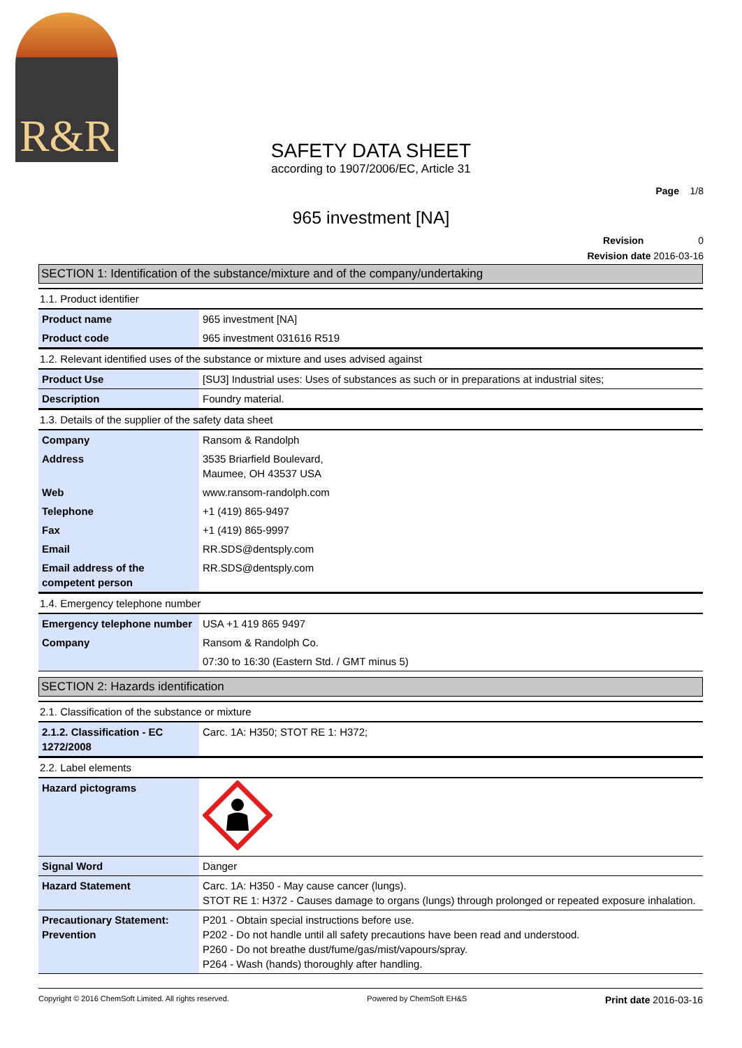R&R
SAFETY DATA SHEET
according to 1907/2006/EC, Article 31
Page 1/8
965 investment [NA]
Revision 0
Revision date 2016-03-16
SECTION 1: Identification of the substance/mixture and of the company/undertaking
1.1. Product identifier
| Product name | 965 investment [NA] |
| Product code | 965 investment 031616 R519 |
1.2. Relevant identified uses of the substance or mixture and uses advised against
| Product Use | [SU3] Industrial uses: Uses of substances as such or in preparations at industrial sites; |
| Description | Foundry material. |
1.3. Details of the supplier of the safety data sheet
| Company | Ransom & Randolph |
| Address | 3535 Briarfield Boulevard, Maumee, OH 43537 USA |
| Web | www.ransom-randolph.com |
| Telephone | +1 (419) 865-9497 |
| Fax | +1 (419) 865-9997 |
| Email | RR.SDS@dentsply.com |
| Email address of the competent person | RR.SDS@dentsply.com |
1.4. Emergency telephone number
| Emergency telephone number | USA +1 419 865 9497 |
| Company | Ransom & Randolph Co. |
| | 07:30 to 16:30 (Eastern Std. / GMT minus 5) |
SECTION 2: Hazards identification
2.1. Classification of the substance or mixture
| 2.1.2. Classification - EC 1272/2008 | Carc. 1A: H350; STOT RE 1: H372; |
2.2. Label elements
| Hazard pictograms | |
| Signal Word | Danger |
| Hazard Statement | Carc. 1A: H350 - May cause cancer (lungs). STOT RE 1: H372 - Causes damage to organs (lungs) through prolonged or repeated exposure inhalation. |
| Precautionary Statement: Prevention | P201 - Obtain special instructions before use. P202 - Do not handle until all safety precautions have been read and understood. P260 - Do not breathe dust/fume/gas/mist/vapours/spray. P264 - Wash (hands) thoroughly after handling. |
Copyright © 2016 ChemSoft Limited. All rights reserved. Powered by ChemSoft EH&S Print date 2016-03-16